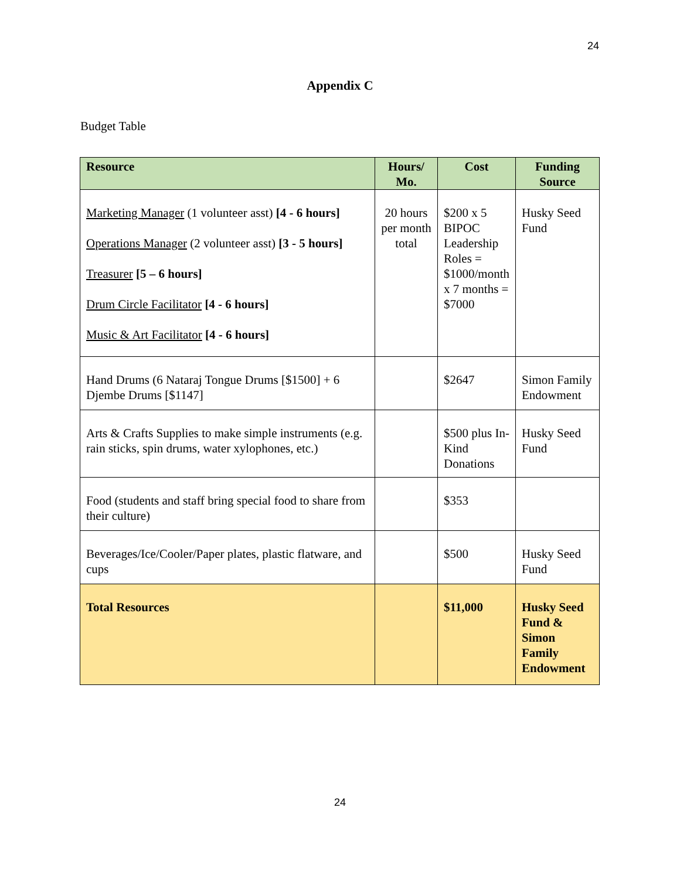24
Appendix C
Budget Table
| Resource | Hours/ Mo. | Cost | Funding Source |
| --- | --- | --- | --- |
| Marketing Manager (1 volunteer asst) [4 - 6 hours] Operations Manager (2 volunteer asst) [3 - 5 hours] Treasurer [5 – 6 hours] Drum Circle Facilitator [4 - 6 hours] Music & Art Facilitator [4 - 6 hours] | 20 hours per month total | $200 x 5 BIPOC Leadership Roles = $1000/month x 7 months = $7000 | Husky Seed Fund |
| Hand Drums (6 Nataraj Tongue Drums [$1500] + 6 Djembe Drums [$1147] | | $2647 | Simon Family Endowment |
| Arts & Crafts Supplies to make simple instruments (e.g. rain sticks, spin drums, water xylophones, etc.) | | $500 plus In-Kind Donations | Husky Seed Fund |
| Food (students and staff bring special food to share from their culture) | | $353 | |
| Beverages/Ice/Cooler/Paper plates, plastic flatware, and cups | | $500 | Husky Seed Fund |
| Total Resources | | $11,000 | Husky Seed Fund & Simon Family Endowment |
24